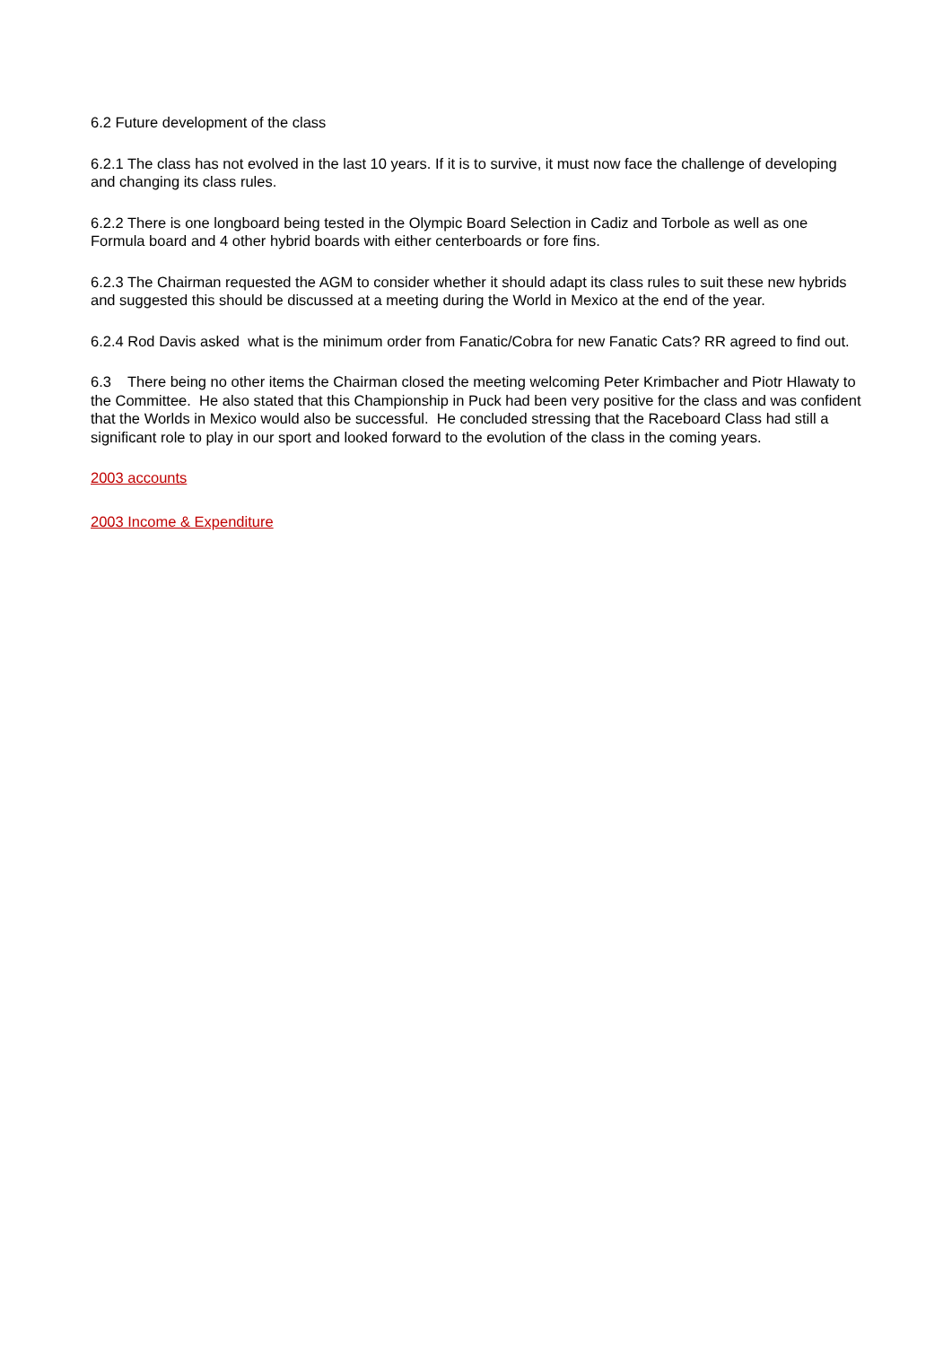6.2 Future development of the class
6.2.1 The class has not evolved in the last 10 years. If it is to survive, it must now face the challenge of developing and changing its class rules.
6.2.2 There is one longboard being tested in the Olympic Board Selection in Cadiz and Torbole as well as one Formula board and 4 other hybrid boards with either centerboards or fore fins.
6.2.3 The Chairman requested the AGM to consider whether it should adapt its class rules to suit these new hybrids and suggested this should be discussed at a meeting during the World in Mexico at the end of the year.
6.2.4 Rod Davis asked what is the minimum order from Fanatic/Cobra for new Fanatic Cats? RR agreed to find out.
6.3 There being no other items the Chairman closed the meeting welcoming Peter Krimbacher and Piotr Hlawaty to the Committee. He also stated that this Championship in Puck had been very positive for the class and was confident that the Worlds in Mexico would also be successful. He concluded stressing that the Raceboard Class had still a significant role to play in our sport and looked forward to the evolution of the class in the coming years.
2003 accounts
2003 Income & Expenditure